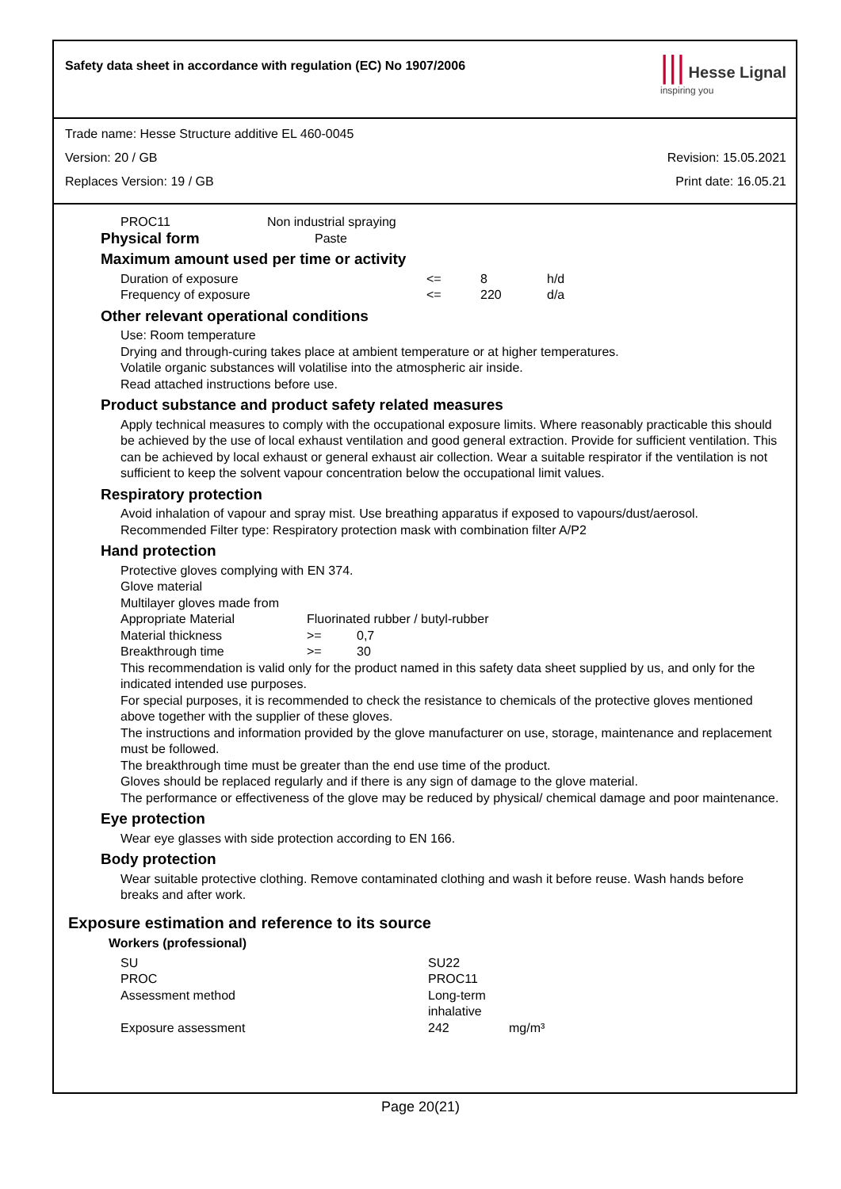Safety data sheet in accordance with regulation (EC) No 1907/2006
||| Hesse Lignal
inspiring you
Trade name: Hesse Structure additive EL 460-0045
Version: 20 / GB Revision: 15.05.2021
Replaces Version: 19 / GB Print date: 16.05.21
| PROC11 | Non industrial spraying |
| Physical form | Paste |
Maximum amount used per time or activity
| Duration of exposure | <= | 8 | h/d |
| Frequency of exposure | <= | 220 | d/a |
Other relevant operational conditions
Use: Room temperature
Drying and through-curing takes place at ambient temperature or at higher temperatures.
Volatile organic substances will volatilise into the atmospheric air inside.
Read attached instructions before use.
Product substance and product safety related measures
Apply technical measures to comply with the occupational exposure limits. Where reasonably practicable this should be achieved by the use of local exhaust ventilation and good general extraction. Provide for sufficient ventilation. This can be achieved by local exhaust or general exhaust air collection. Wear a suitable respirator if the ventilation is not sufficient to keep the solvent vapour concentration below the occupational limit values.
Respiratory protection
Avoid inhalation of vapour and spray mist. Use breathing apparatus if exposed to vapours/dust/aerosol.
Recommended Filter type: Respiratory protection mask with combination filter A/P2
Hand protection
Protective gloves complying with EN 374.
Glove material
Multilayer gloves made from
| Appropriate Material | Fluorinated rubber / butyl-rubber | |
| Material thickness | >= | 0,7 |
| Breakthrough time | >= | 30 |
This recommendation is valid only for the product named in this safety data sheet supplied by us, and only for the indicated intended use purposes.
For special purposes, it is recommended to check the resistance to chemicals of the protective gloves mentioned above together with the supplier of these gloves.
The instructions and information provided by the glove manufacturer on use, storage, maintenance and replacement must be followed.
The breakthrough time must be greater than the end use time of the product.
Gloves should be replaced regularly and if there is any sign of damage to the glove material.
The performance or effectiveness of the glove may be reduced by physical/ chemical damage and poor maintenance.
Eye protection
Wear eye glasses with side protection according to EN 166.
Body protection
Wear suitable protective clothing. Remove contaminated clothing and wash it before reuse. Wash hands before breaks and after work.
Exposure estimation and reference to its source
Workers (professional)
| SU | SU22 | |
| PROC | PROC11 | |
| Assessment method | Long-term inhalative | |
| Exposure assessment | 242 | mg/m³ |
Page 20(21)